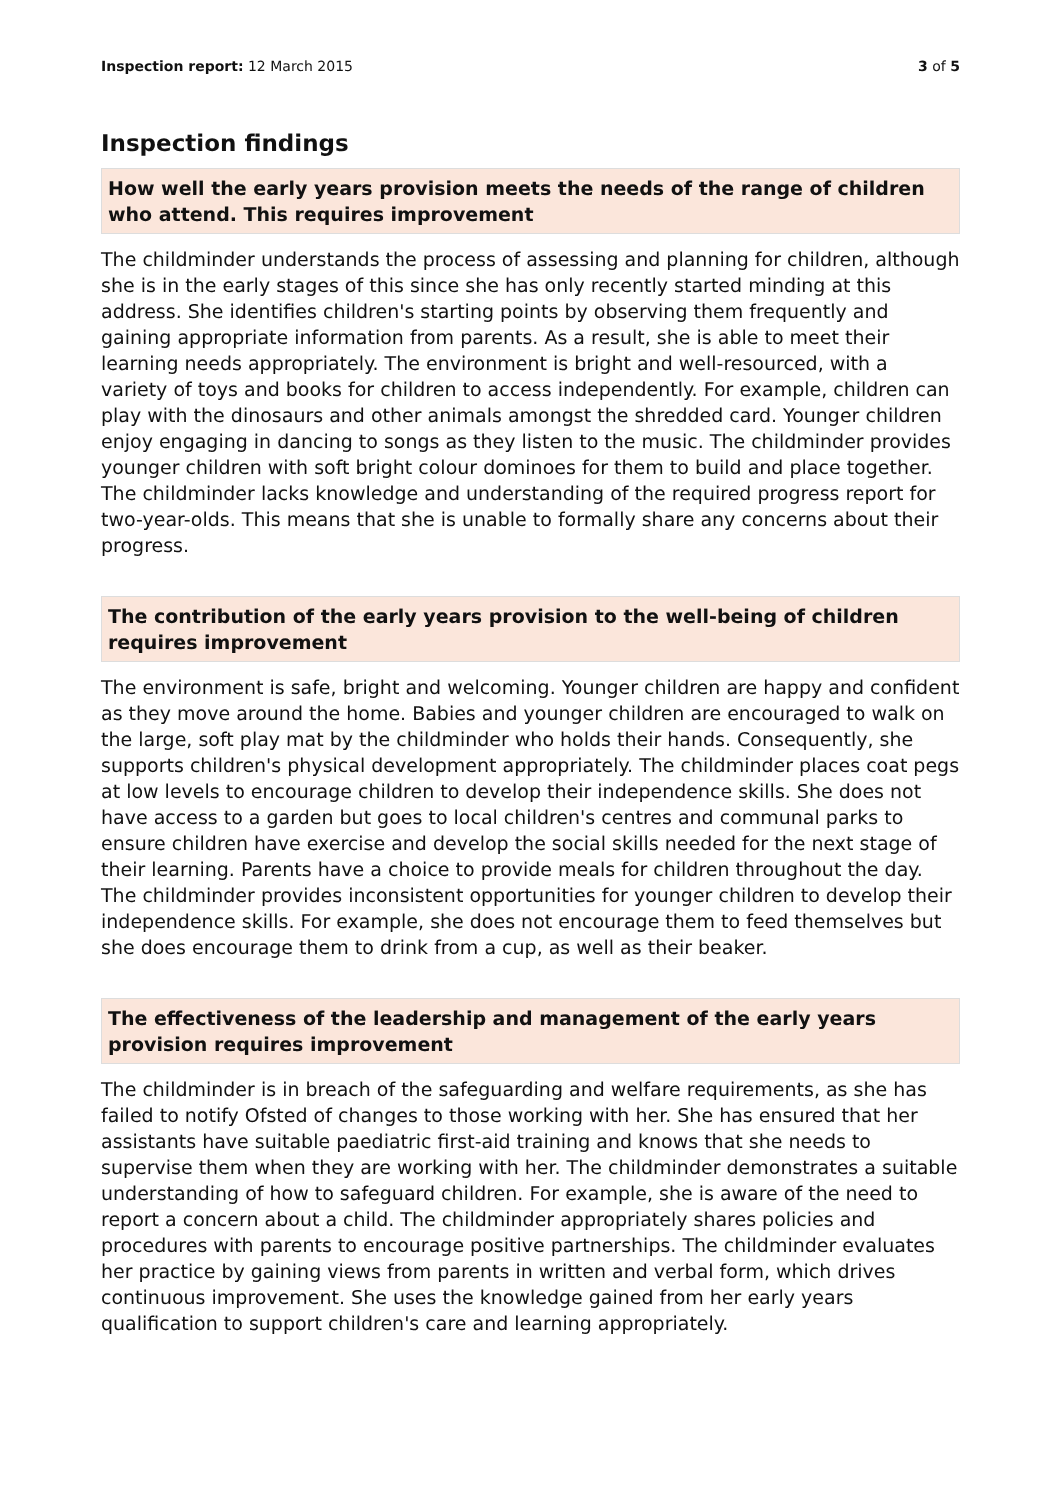Inspection report: 12 March 2015
3 of 5
Inspection findings
How well the early years provision meets the needs of the range of children who attend. This requires improvement
The childminder understands the process of assessing and planning for children, although she is in the early stages of this since she has only recently started minding at this address. She identifies children's starting points by observing them frequently and gaining appropriate information from parents. As a result, she is able to meet their learning needs appropriately. The environment is bright and well-resourced, with a variety of toys and books for children to access independently. For example, children can play with the dinosaurs and other animals amongst the shredded card. Younger children enjoy engaging in dancing to songs as they listen to the music. The childminder provides younger children with soft bright colour dominoes for them to build and place together. The childminder lacks knowledge and understanding of the required progress report for two-year-olds. This means that she is unable to formally share any concerns about their progress.
The contribution of the early years provision to the well-being of children requires improvement
The environment is safe, bright and welcoming. Younger children are happy and confident as they move around the home. Babies and younger children are encouraged to walk on the large, soft play mat by the childminder who holds their hands. Consequently, she supports children's physical development appropriately. The childminder places coat pegs at low levels to encourage children to develop their independence skills. She does not have access to a garden but goes to local children's centres and communal parks to ensure children have exercise and develop the social skills needed for the next stage of their learning. Parents have a choice to provide meals for children throughout the day. The childminder provides inconsistent opportunities for younger children to develop their independence skills. For example, she does not encourage them to feed themselves but she does encourage them to drink from a cup, as well as their beaker.
The effectiveness of the leadership and management of the early years provision requires improvement
The childminder is in breach of the safeguarding and welfare requirements, as she has failed to notify Ofsted of changes to those working with her. She has ensured that her assistants have suitable paediatric first-aid training and knows that she needs to supervise them when they are working with her. The childminder demonstrates a suitable understanding of how to safeguard children. For example, she is aware of the need to report a concern about a child. The childminder appropriately shares policies and procedures with parents to encourage positive partnerships. The childminder evaluates her practice by gaining views from parents in written and verbal form, which drives continuous improvement. She uses the knowledge gained from her early years qualification to support children's care and learning appropriately.